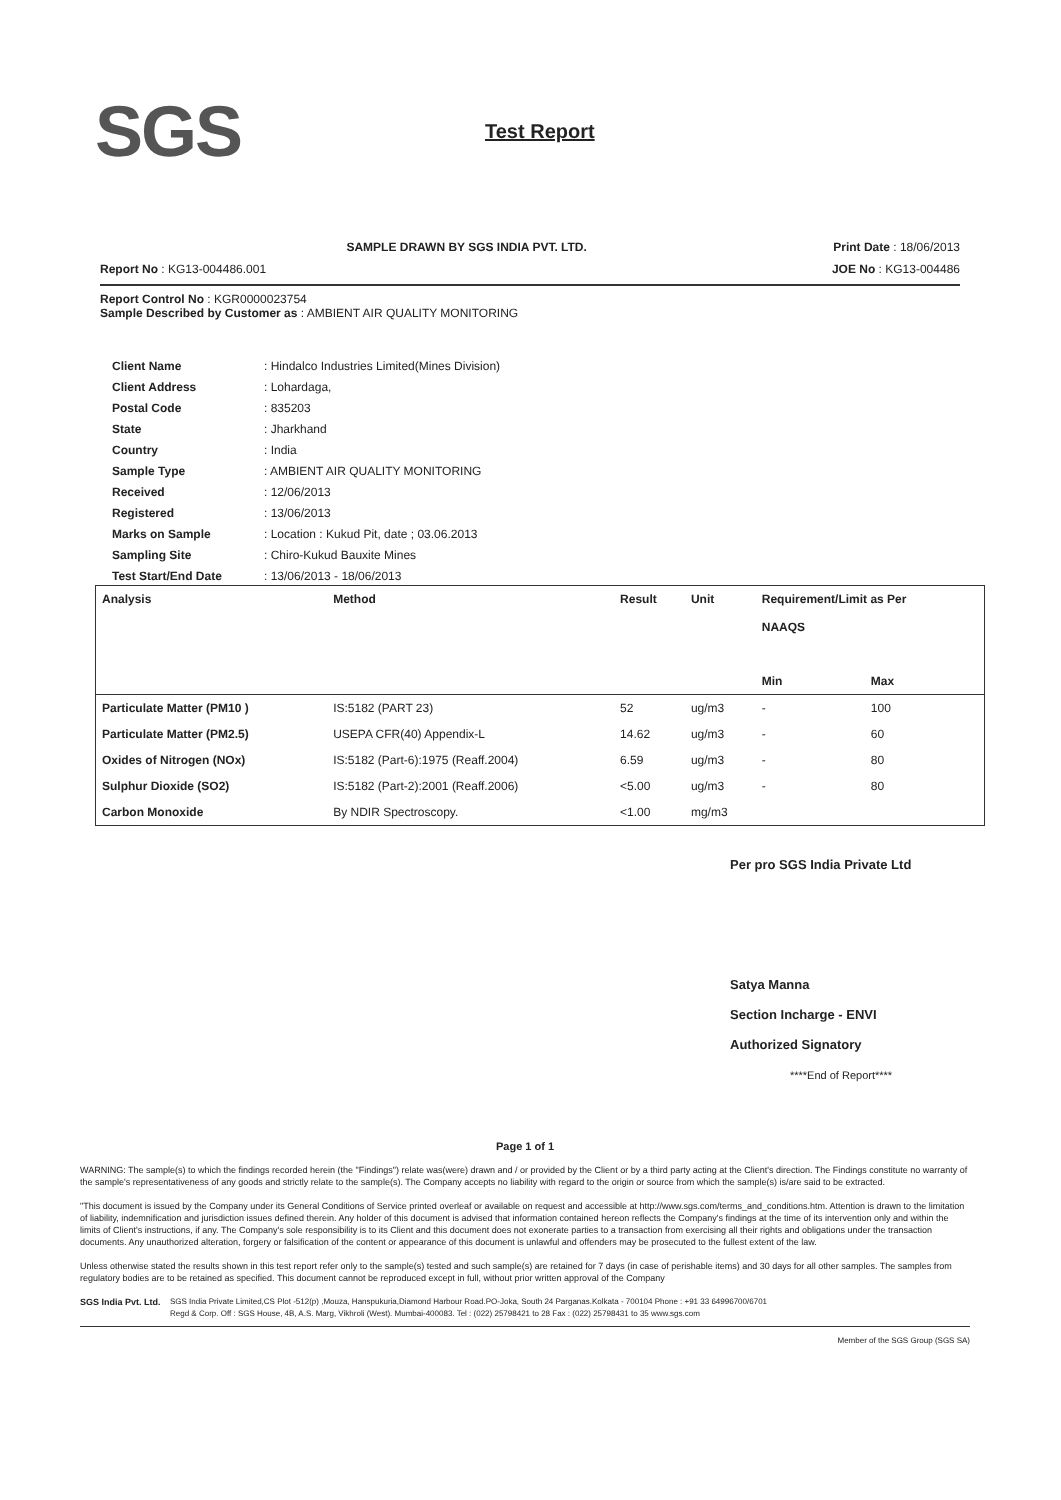SGS Test Report
SAMPLE DRAWN BY SGS INDIA PVT. LTD. Print Date : 18/06/2013
Report No : KG13-004486.001 JOE No : KG13-004486
Report Control No : KGR0000023754
Sample Described by Customer as : AMBIENT AIR QUALITY MONITORING
| Client Name | : Hindalco Industries Limited(Mines Division) |
| Client Address | : Lohardaga, |
| Postal Code | : 835203 |
| State | : Jharkhand |
| Country | : India |
| Sample Type | : AMBIENT AIR QUALITY MONITORING |
| Received | : 12/06/2013 |
| Registered | : 13/06/2013 |
| Marks on Sample | : Location : Kukud Pit, date ; 03.06.2013 |
| Sampling Site | : Chiro-Kukud Bauxite Mines |
| Test Start/End Date | : 13/06/2013 - 18/06/2013 |
| Analysis | Method | Result | Unit | Requirement/Limit as Per NAAQS | |
| --- | --- | --- | --- | --- | --- |
| | | | | Min | Max |
| Particulate Matter (PM10 ) | IS:5182 (PART 23) | 52 | ug/m3 | - | 100 |
| Particulate Matter (PM2.5) | USEPA CFR(40) Appendix-L | 14.62 | ug/m3 | - | 60 |
| Oxides of Nitrogen (NOx) | IS:5182 (Part-6):1975 (Reaff.2004) | 6.59 | ug/m3 | - | 80 |
| Sulphur Dioxide (SO2) | IS:5182 (Part-2):2001 (Reaff.2006) | <5.00 | ug/m3 | - | 80 |
| Carbon Monoxide | By NDIR Spectroscopy. | <1.00 | mg/m3 | | |
Per pro SGS India Private Ltd
Satya Manna
Section Incharge - ENVI
Authorized Signatory
****End of Report****
Page 1 of 1
WARNING: The sample(s) to which the findings recorded herein (the "Findings") relate was(were) drawn and / or provided by the Client or by a third party acting at the Client's direction. The Findings constitute no warranty of the sample's representativeness of any goods and strictly relate to the sample(s). The Company accepts no liability with regard to the origin or source from which the sample(s) is/are said to be extracted.
"This document is issued by the Company under its General Conditions of Service printed overleaf or available on request and accessible at http://www.sgs.com/terms_and_conditions.htm. Attention is drawn to the limitation of liability, indemnification and jurisdiction issues defined therein. Any holder of this document is advised that information contained hereon reflects the Company's findings at the time of its intervention only and within the limits of Client's instructions, if any. The Company's sole responsibility is to its Client and this document does not exonerate parties to a transaction from exercising all their rights and obligations under the transaction documents. Any unauthorized alteration, forgery or falsification of the content or appearance of this document is unlawful and offenders may be prosecuted to the fullest extent of the law.
Unless otherwise stated the results shown in this test report refer only to the sample(s) tested and such sample(s) are retained for 7 days (in case of perishable items) and 30 days for all other samples. The samples from regulatory bodies are to be retained as specified. This document cannot be reproduced except in full, without prior written approval of the Company
SGS India Pvt. Ltd.
SGS India Private Limited,CS Plot -512(p) ,Mouza, Hanspukuria,Diamond Harbour Road.PO-Joka, South 24 Parganas.Kolkata - 700104 Phone : +91 33 64996700/6701
Regd & Corp. Off : SGS House, 4B, A.S. Marg, Vikhroli (West). Mumbai-400083. Tel : (022) 25798421 to 28 Fax : (022) 25798431 to 35 www.sgs.com
Member of the SGS Group (SGS SA)